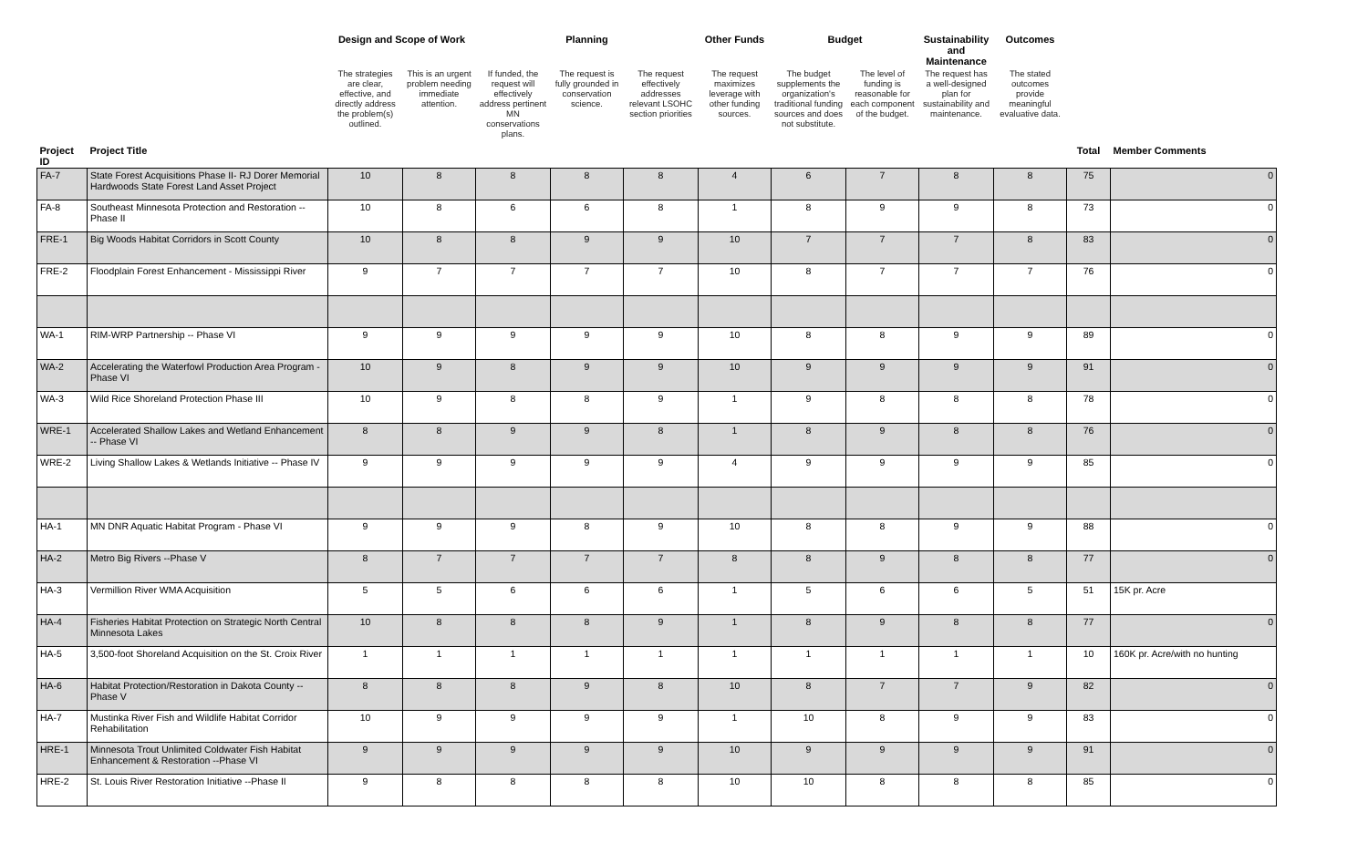| | | Design and Scope of Work | | | Planning | | Other Funds | Budget | | Sustainability and Maintenance | Outcomes | | |
| --- | --- | --- | --- | --- | --- | --- | --- | --- | --- | --- | --- | --- | --- |
| | | The strategies are clear, effective, and directly address the problem(s) outlined. | This is an urgent problem needing immediate attention. | If funded, the request will effectively address pertinent MN conservations plans. | The request is fully grounded in conservation science. | The request effectively addresses relevant LSOHC section priorities | The request maximizes leverage with other funding sources. | The budget supplements the organization's traditional funding sources and does not substitute. | The level of funding is reasonable for each component of the budget. | The request has a well-designed plan for sustainability and maintenance. | The stated outcomes provide meaningful evaluative data. | | |
| Project ID | Project Title | | | | | | | | | | | Total | Member Comments |
| FA-7 | State Forest Acquisitions Phase II- RJ Dorer Memorial Hardwoods State Forest Land Asset Project | 10 | 8 | 8 | 8 | 8 | 4 | 6 | 7 | 8 | 8 | 75 | 0 |
| FA-8 | Southeast Minnesota Protection and Restoration -- Phase II | 10 | 8 | 6 | 6 | 8 | 1 | 8 | 9 | 9 | 8 | 73 | 0 |
| FRE-1 | Big Woods Habitat Corridors in Scott County | 10 | 8 | 8 | 9 | 9 | 10 | 7 | 7 | 7 | 8 | 83 | 0 |
| FRE-2 | Floodplain Forest Enhancement - Mississippi River | 9 | 7 | 7 | 7 | 7 | 10 | 8 | 7 | 7 | 7 | 76 | 0 |
| WA-1 | RIM-WRP Partnership -- Phase VI | 9 | 9 | 9 | 9 | 9 | 10 | 8 | 8 | 9 | 9 | 89 | 0 |
| WA-2 | Accelerating the Waterfowl Production Area Program - Phase VI | 10 | 9 | 8 | 9 | 9 | 10 | 9 | 9 | 9 | 9 | 91 | 0 |
| WA-3 | Wild Rice Shoreland Protection Phase III | 10 | 9 | 8 | 8 | 9 | 1 | 9 | 8 | 8 | 8 | 78 | 0 |
| WRE-1 | Accelerated Shallow Lakes and Wetland Enhancement -- Phase VI | 8 | 8 | 9 | 9 | 8 | 1 | 8 | 9 | 8 | 8 | 76 | 0 |
| WRE-2 | Living Shallow Lakes & Wetlands Initiative -- Phase IV | 9 | 9 | 9 | 9 | 9 | 4 | 9 | 9 | 9 | 9 | 85 | 0 |
| HA-1 | MN DNR Aquatic Habitat Program - Phase VI | 9 | 9 | 9 | 8 | 9 | 10 | 8 | 8 | 9 | 9 | 88 | 0 |
| HA-2 | Metro Big Rivers --Phase V | 8 | 7 | 7 | 7 | 7 | 8 | 8 | 9 | 8 | 8 | 77 | 0 |
| HA-3 | Vermillion River WMA Acquisition | 5 | 5 | 6 | 6 | 6 | 1 | 5 | 6 | 6 | 5 | 51 | 15K pr. Acre |
| HA-4 | Fisheries Habitat Protection on Strategic North Central Minnesota Lakes | 10 | 8 | 8 | 8 | 9 | 1 | 8 | 9 | 8 | 8 | 77 | 0 |
| HA-5 | 3,500-foot Shoreland Acquisition on the St. Croix River | 1 | 1 | 1 | 1 | 1 | 1 | 1 | 1 | 1 | 1 | 10 | 160K pr. Acre/with no hunting |
| HA-6 | Habitat Protection/Restoration in Dakota County -- Phase V | 8 | 8 | 8 | 9 | 8 | 10 | 8 | 7 | 7 | 9 | 82 | 0 |
| HA-7 | Mustinka River Fish and Wildlife Habitat Corridor Rehabilitation | 10 | 9 | 9 | 9 | 9 | 1 | 10 | 8 | 9 | 9 | 83 | 0 |
| HRE-1 | Minnesota Trout Unlimited Coldwater Fish Habitat Enhancement & Restoration --Phase VI | 9 | 9 | 9 | 9 | 9 | 10 | 9 | 9 | 9 | 9 | 91 | 0 |
| HRE-2 | St. Louis River Restoration Initiative --Phase II | 9 | 8 | 8 | 8 | 8 | 10 | 10 | 8 | 8 | 8 | 85 | 0 |